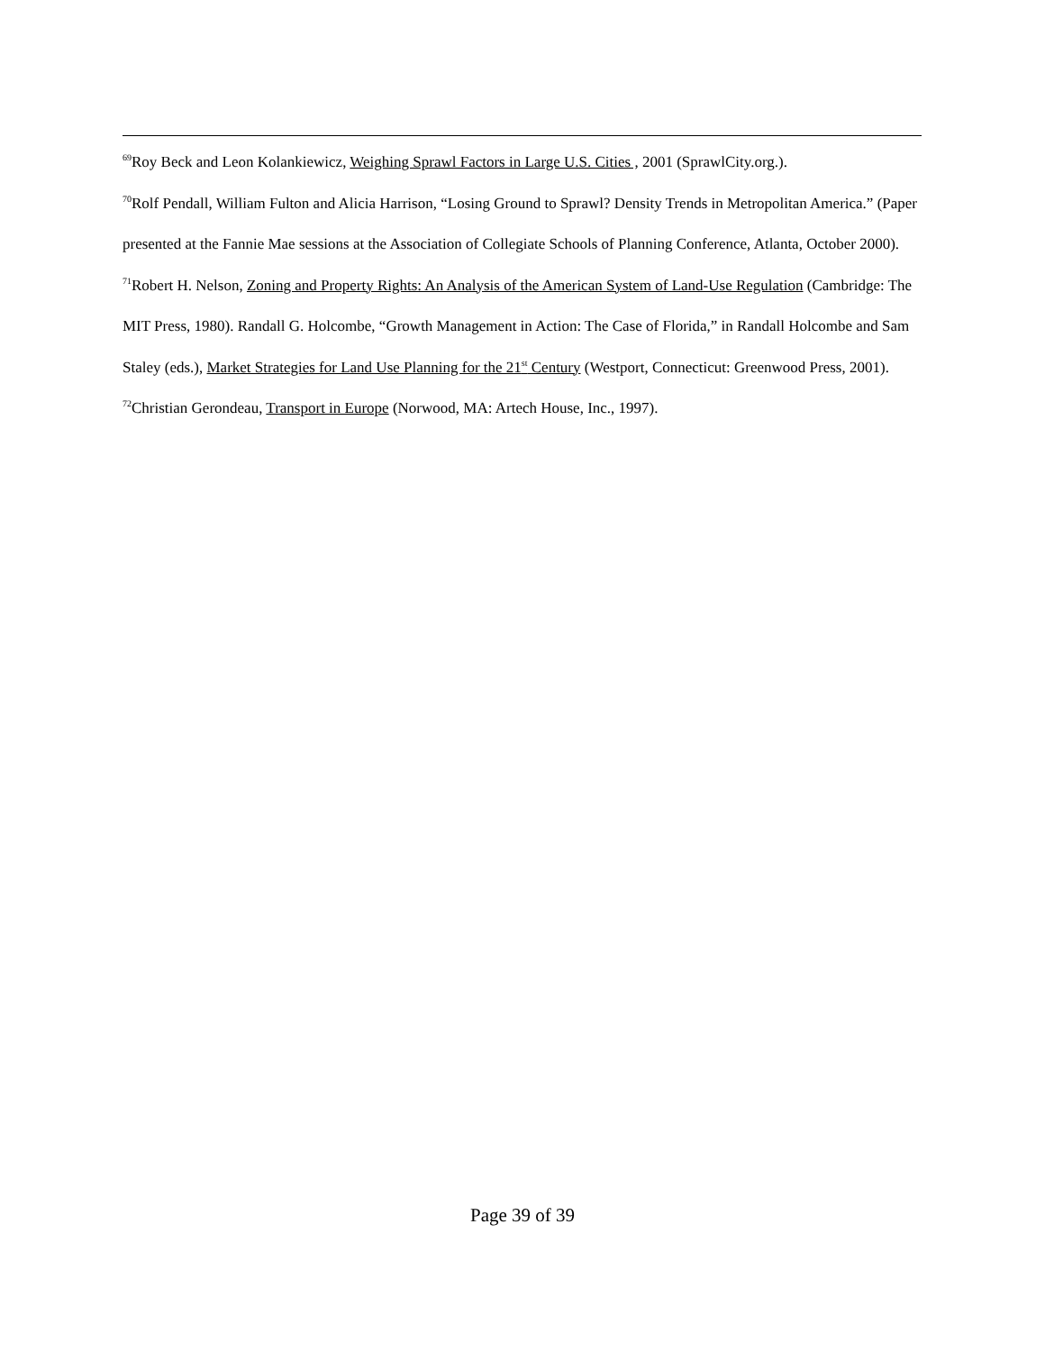<sup>69</sup> Roy Beck and Leon Kolankiewicz, Weighing Sprawl Factors in Large U.S. Cities , 2001 (SprawlCity.org.).
<sup>70</sup> Rolf Pendall, William Fulton and Alicia Harrison, “Losing Ground to Sprawl? Density Trends in Metropolitan America.” (Paper presented at the Fannie Mae sessions at the Association of Collegiate Schools of Planning Conference, Atlanta, October 2000).
<sup>71</sup> Robert H. Nelson, Zoning and Property Rights: An Analysis of the American System of Land-Use Regulation (Cambridge: The MIT Press, 1980). Randall G. Holcombe, “Growth Management in Action: The Case of Florida,” in Randall Holcombe and Sam Staley (eds.), Market Strategies for Land Use Planning for the 21<sup>st</sup> Century (Westport, Connecticut: Greenwood Press, 2001).
<sup>72</sup> Christian Gerondeau, Transport in Europe (Norwood, MA: Artech House, Inc., 1997).
Page 39 of 39